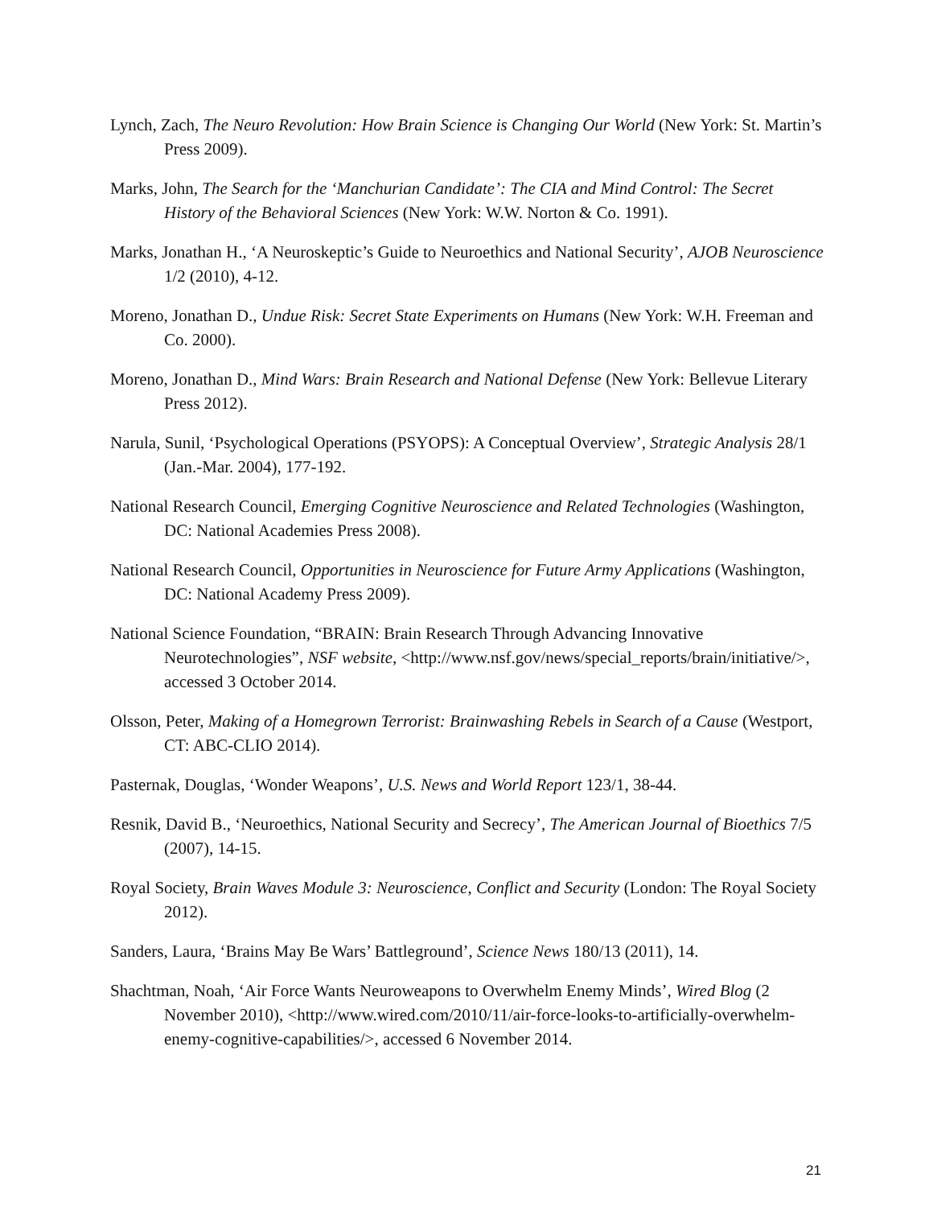Lynch, Zach, The Neuro Revolution: How Brain Science is Changing Our World (New York: St. Martin’s Press 2009).
Marks, John, The Search for the ‘Manchurian Candidate’: The CIA and Mind Control: The Secret History of the Behavioral Sciences (New York: W.W. Norton & Co. 1991).
Marks, Jonathan H., ‘A Neuroskeptic’s Guide to Neuroethics and National Security’, AJOB Neuroscience 1/2 (2010), 4-12.
Moreno, Jonathan D., Undue Risk: Secret State Experiments on Humans (New York: W.H. Freeman and Co. 2000).
Moreno, Jonathan D., Mind Wars: Brain Research and National Defense (New York: Bellevue Literary Press 2012).
Narula, Sunil, ‘Psychological Operations (PSYOPS): A Conceptual Overview’, Strategic Analysis 28/1 (Jan.-Mar. 2004), 177-192.
National Research Council, Emerging Cognitive Neuroscience and Related Technologies (Washington, DC: National Academies Press 2008).
National Research Council, Opportunities in Neuroscience for Future Army Applications (Washington, DC: National Academy Press 2009).
National Science Foundation, “BRAIN: Brain Research Through Advancing Innovative Neurotechnologies”, NSF website, <http://www.nsf.gov/news/special_reports/brain/initiative/>, accessed 3 October 2014.
Olsson, Peter, Making of a Homegrown Terrorist: Brainwashing Rebels in Search of a Cause (Westport, CT: ABC-CLIO 2014).
Pasternak, Douglas, ‘Wonder Weapons’, U.S. News and World Report 123/1, 38-44.
Resnik, David B., ‘Neuroethics, National Security and Secrecy’, The American Journal of Bioethics 7/5 (2007), 14-15.
Royal Society, Brain Waves Module 3: Neuroscience, Conflict and Security (London: The Royal Society 2012).
Sanders, Laura, ‘Brains May Be Wars’ Battleground’, Science News 180/13 (2011), 14.
Shachtman, Noah, ‘Air Force Wants Neuroweapons to Overwhelm Enemy Minds’, Wired Blog (2 November 2010), <http://www.wired.com/2010/11/air-force-looks-to-artificially-overwhelm-enemy-cognitive-capabilities/>, accessed 6 November 2014.
21